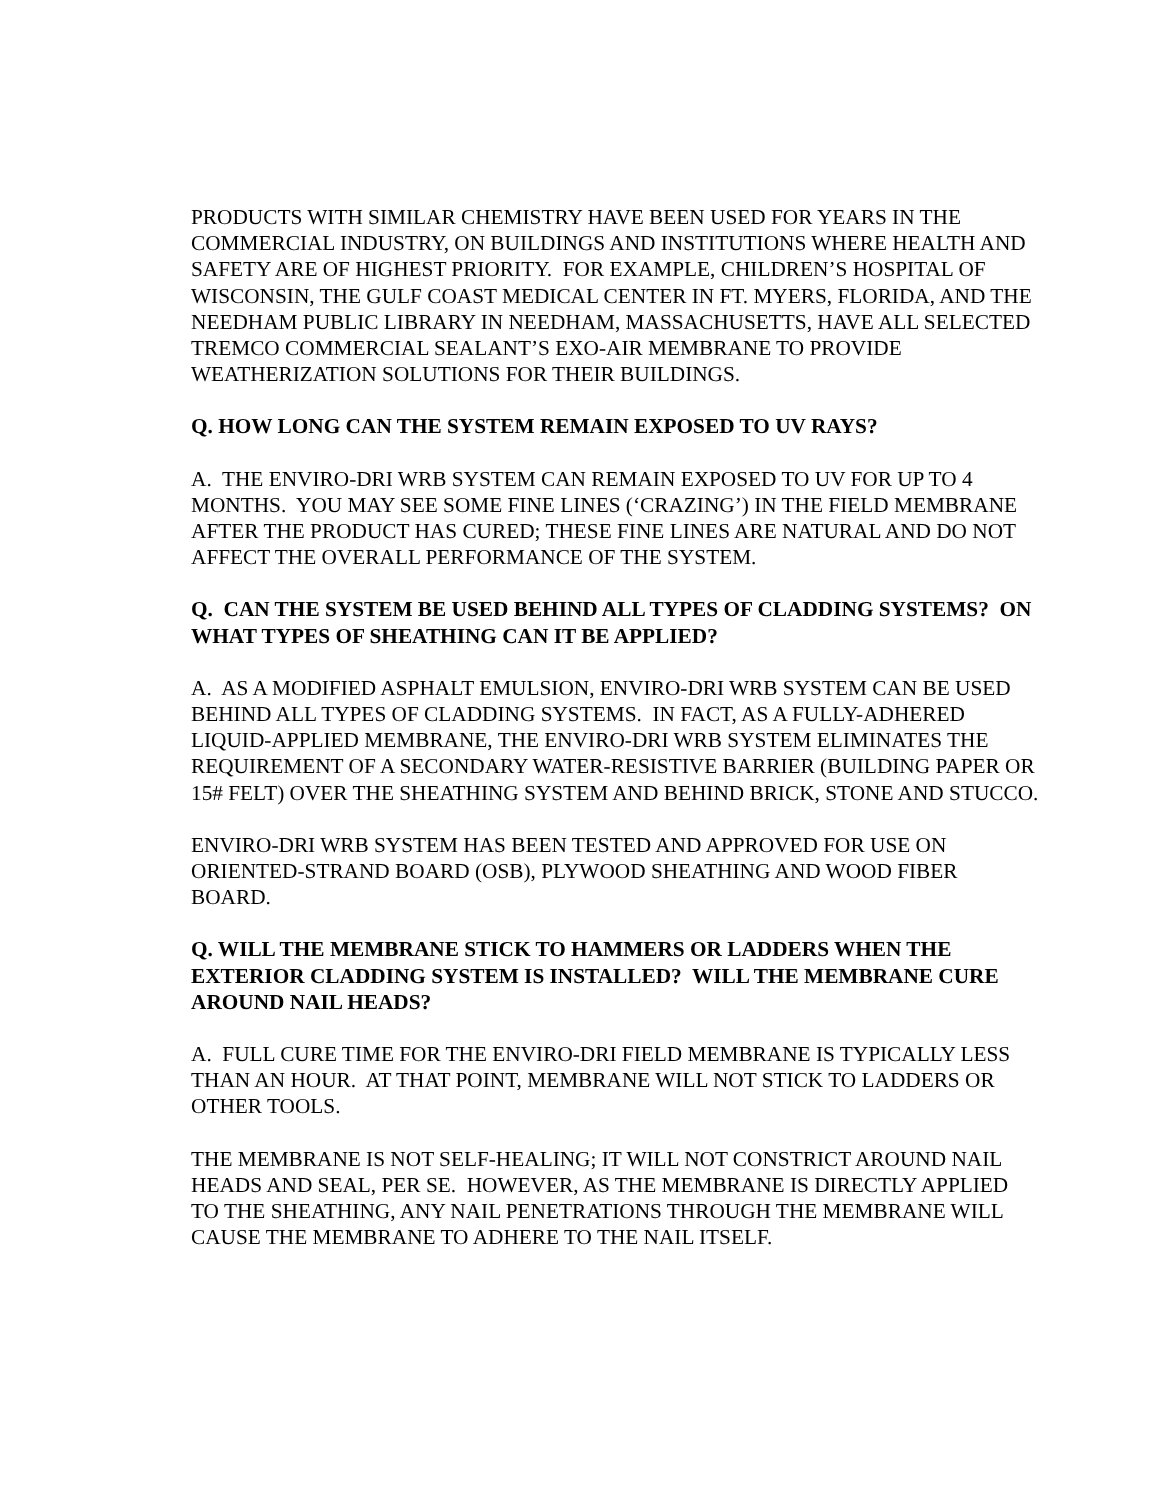PRODUCTS WITH SIMILAR CHEMISTRY HAVE BEEN USED FOR YEARS IN THE COMMERCIAL INDUSTRY, ON BUILDINGS AND INSTITUTIONS WHERE HEALTH AND SAFETY ARE OF HIGHEST PRIORITY. FOR EXAMPLE, CHILDREN’S HOSPITAL OF WISCONSIN, THE GULF COAST MEDICAL CENTER IN FT. MYERS, FLORIDA, AND THE NEEDHAM PUBLIC LIBRARY IN NEEDHAM, MASSACHUSETTS, HAVE ALL SELECTED TREMCO COMMERCIAL SEALANT’S EXO-AIR MEMBRANE TO PROVIDE WEATHERIZATION SOLUTIONS FOR THEIR BUILDINGS.
Q. HOW LONG CAN THE SYSTEM REMAIN EXPOSED TO UV RAYS?
A. THE ENVIRO-DRI WRB SYSTEM CAN REMAIN EXPOSED TO UV FOR UP TO 4 MONTHS. YOU MAY SEE SOME FINE LINES (‘CRAZING’) IN THE FIELD MEMBRANE AFTER THE PRODUCT HAS CURED; THESE FINE LINES ARE NATURAL AND DO NOT AFFECT THE OVERALL PERFORMANCE OF THE SYSTEM.
Q. CAN THE SYSTEM BE USED BEHIND ALL TYPES OF CLADDING SYSTEMS? ON WHAT TYPES OF SHEATHING CAN IT BE APPLIED?
A. AS A MODIFIED ASPHALT EMULSION, ENVIRO-DRI WRB SYSTEM CAN BE USED BEHIND ALL TYPES OF CLADDING SYSTEMS. IN FACT, AS A FULLY-ADHERED LIQUID-APPLIED MEMBRANE, THE ENVIRO-DRI WRB SYSTEM ELIMINATES THE REQUIREMENT OF A SECONDARY WATER-RESISTIVE BARRIER (BUILDING PAPER OR 15# FELT) OVER THE SHEATHING SYSTEM AND BEHIND BRICK, STONE AND STUCCO.
ENVIRO-DRI WRB SYSTEM HAS BEEN TESTED AND APPROVED FOR USE ON ORIENTED-STRAND BOARD (OSB), PLYWOOD SHEATHING AND WOOD FIBER BOARD.
Q. WILL THE MEMBRANE STICK TO HAMMERS OR LADDERS WHEN THE EXTERIOR CLADDING SYSTEM IS INSTALLED? WILL THE MEMBRANE CURE AROUND NAIL HEADS?
A. FULL CURE TIME FOR THE ENVIRO-DRI FIELD MEMBRANE IS TYPICALLY LESS THAN AN HOUR. AT THAT POINT, MEMBRANE WILL NOT STICK TO LADDERS OR OTHER TOOLS.
THE MEMBRANE IS NOT SELF-HEALING; IT WILL NOT CONSTRICT AROUND NAIL HEADS AND SEAL, PER SE. HOWEVER, AS THE MEMBRANE IS DIRECTLY APPLIED TO THE SHEATHING, ANY NAIL PENETRATIONS THROUGH THE MEMBRANE WILL CAUSE THE MEMBRANE TO ADHERE TO THE NAIL ITSELF.